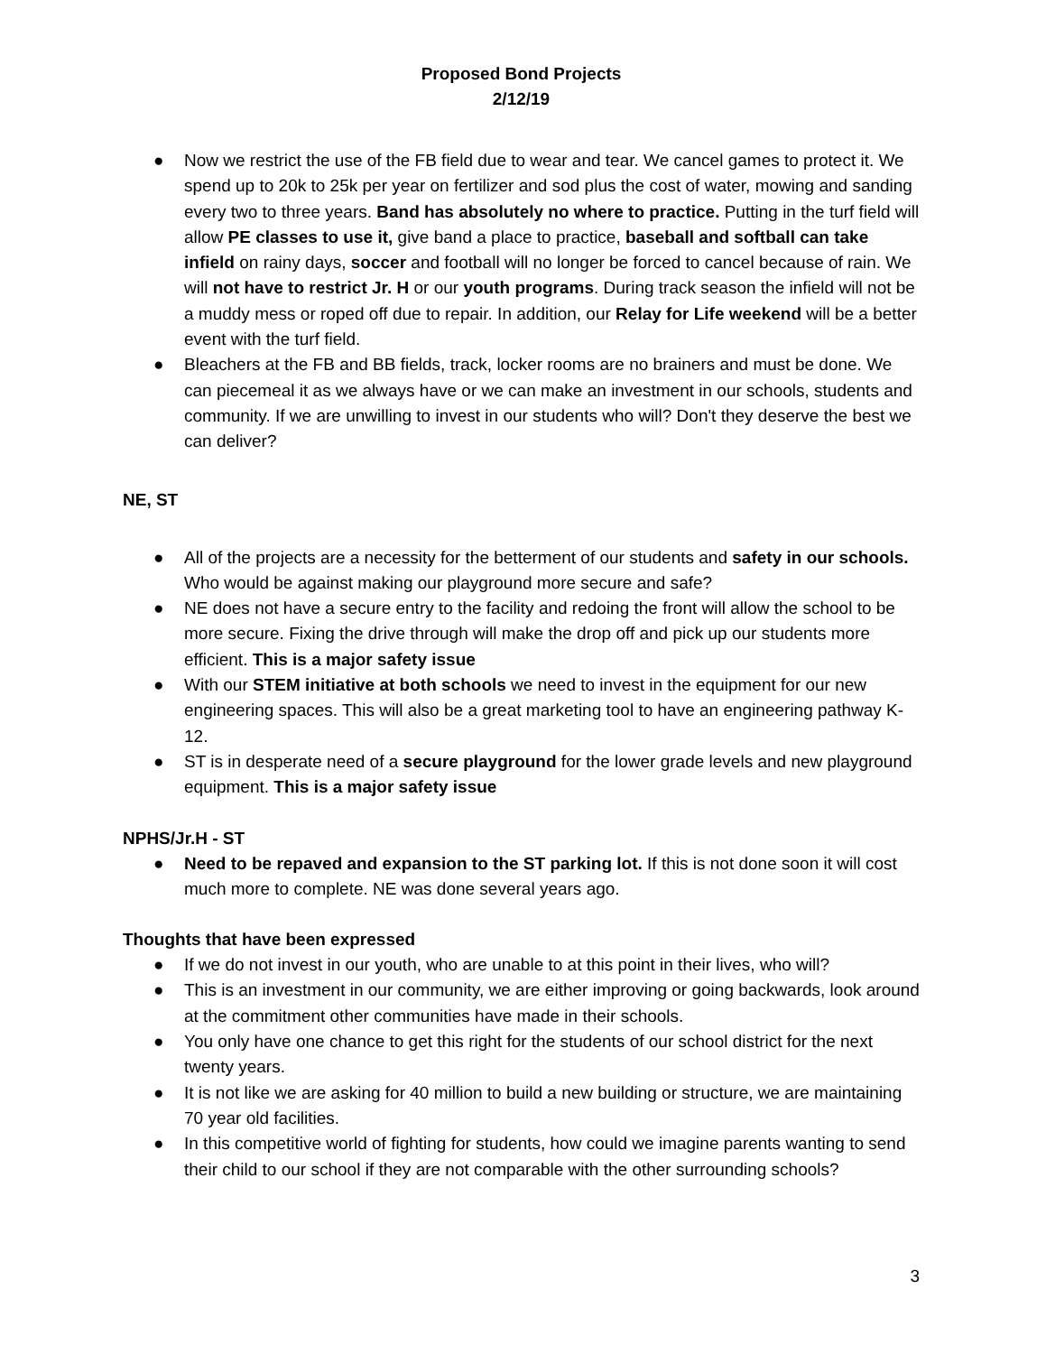Proposed Bond Projects
2/12/19
● Now we restrict the use of the FB field due to wear and tear. We cancel games to protect it. We spend up to 20k to 25k per year on fertilizer and sod plus the cost of water, mowing and sanding every two to three years. Band has absolutely no where to practice. Putting in the turf field will allow PE classes to use it, give band a place to practice, baseball and softball can take infield on rainy days, soccer and football will no longer be forced to cancel because of rain. We will not have to restrict Jr. H or our youth programs. During track season the infield will not be a muddy mess or roped off due to repair. In addition, our Relay for Life weekend will be a better event with the turf field.
● Bleachers at the FB and BB fields, track, locker rooms are no brainers and must be done. We can piecemeal it as we always have or we can make an investment in our schools, students and community. If we are unwilling to invest in our students who will? Don't they deserve the best we can deliver?
NE, ST
● All of the projects are a necessity for the betterment of our students and safety in our schools. Who would be against making our playground more secure and safe?
● NE does not have a secure entry to the facility and redoing the front will allow the school to be more secure. Fixing the drive through will make the drop off and pick up our students more efficient. This is a major safety issue
● With our STEM initiative at both schools we need to invest in the equipment for our new engineering spaces. This will also be a great marketing tool to have an engineering pathway K-12.
● ST is in desperate need of a secure playground for the lower grade levels and new playground equipment. This is a major safety issue
NPHS/Jr.H - ST
● Need to be repaved and expansion to the ST parking lot. If this is not done soon it will cost much more to complete. NE was done several years ago.
Thoughts that have been expressed
● If we do not invest in our youth, who are unable to at this point in their lives, who will?
● This is an investment in our community, we are either improving or going backwards, look around at the commitment other communities have made in their schools.
● You only have one chance to get this right for the students of our school district for the next twenty years.
● It is not like we are asking for 40 million to build a new building or structure, we are maintaining 70 year old facilities.
● In this competitive world of fighting for students, how could we imagine parents wanting to send their child to our school if they are not comparable with the other surrounding schools?
3